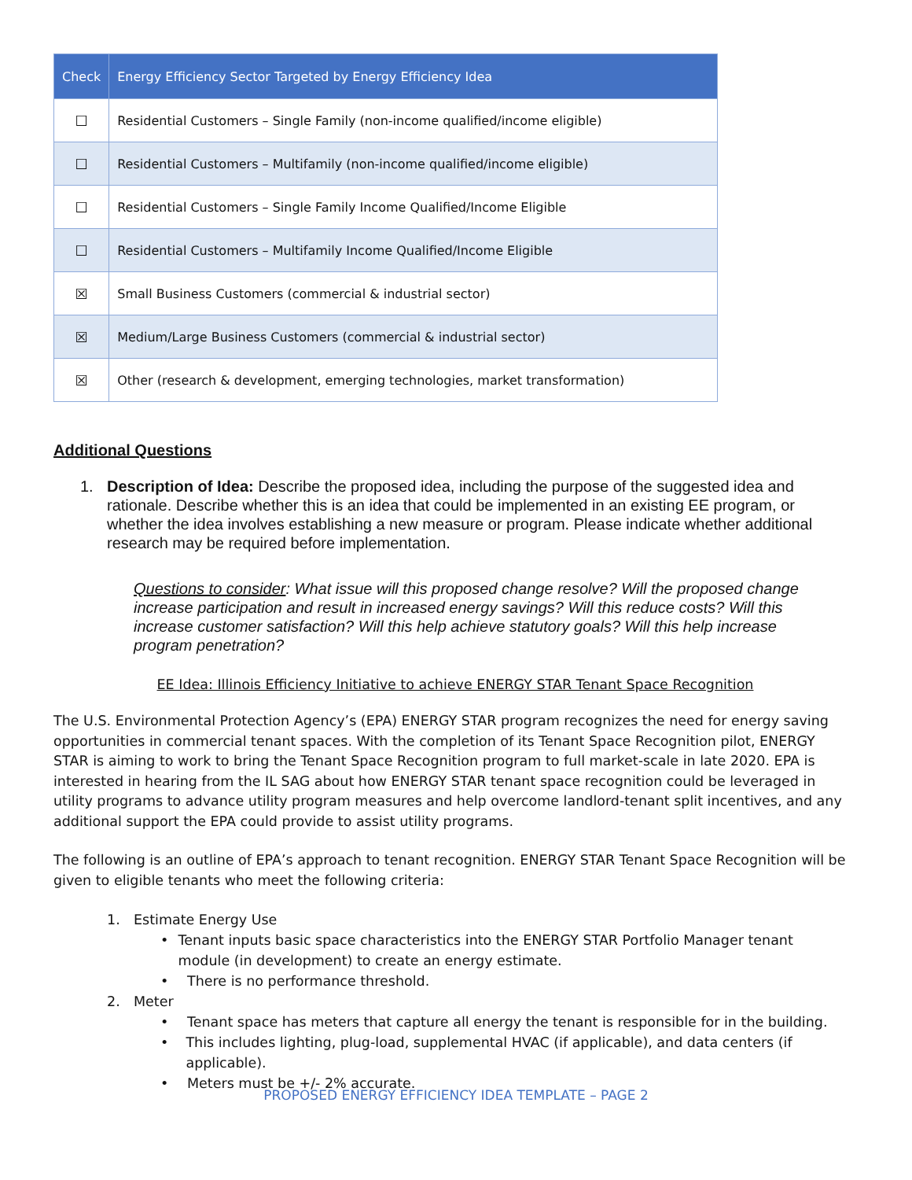| Check | Energy Efficiency Sector Targeted by Energy Efficiency Idea |
| --- | --- |
| ☐ | Residential Customers – Single Family (non-income qualified/income eligible) |
| ☐ | Residential Customers – Multifamily (non-income qualified/income eligible) |
| ☐ | Residential Customers – Single Family Income Qualified/Income Eligible |
| ☐ | Residential Customers – Multifamily Income Qualified/Income Eligible |
| ☒ | Small Business Customers (commercial & industrial sector) |
| ☒ | Medium/Large Business Customers (commercial & industrial sector) |
| ☒ | Other (research & development, emerging technologies, market transformation) |
Additional Questions
1. Description of Idea: Describe the proposed idea, including the purpose of the suggested idea and rationale. Describe whether this is an idea that could be implemented in an existing EE program, or whether the idea involves establishing a new measure or program. Please indicate whether additional research may be required before implementation.
Questions to consider: What issue will this proposed change resolve? Will the proposed change increase participation and result in increased energy savings? Will this reduce costs? Will this increase customer satisfaction? Will this help achieve statutory goals? Will this help increase program penetration?
EE Idea: Illinois Efficiency Initiative to achieve ENERGY STAR Tenant Space Recognition
The U.S. Environmental Protection Agency’s (EPA) ENERGY STAR program recognizes the need for energy saving opportunities in commercial tenant spaces. With the completion of its Tenant Space Recognition pilot, ENERGY STAR is aiming to work to bring the Tenant Space Recognition program to full market-scale in late 2020. EPA is interested in hearing from the IL SAG about how ENERGY STAR tenant space recognition could be leveraged in utility programs to advance utility program measures and help overcome landlord-tenant split incentives, and any additional support the EPA could provide to assist utility programs.
The following is an outline of EPA’s approach to tenant recognition. ENERGY STAR Tenant Space Recognition will be given to eligible tenants who meet the following criteria:
1. Estimate Energy Use
• Tenant inputs basic space characteristics into the ENERGY STAR Portfolio Manager tenant module (in development) to create an energy estimate.
• There is no performance threshold.
2. Meter
• Tenant space has meters that capture all energy the tenant is responsible for in the building.
• This includes lighting, plug-load, supplemental HVAC (if applicable), and data centers (if applicable).
• Meters must be +/- 2% accurate.
PROPOSED ENERGY EFFICIENCY IDEA TEMPLATE – PAGE 2